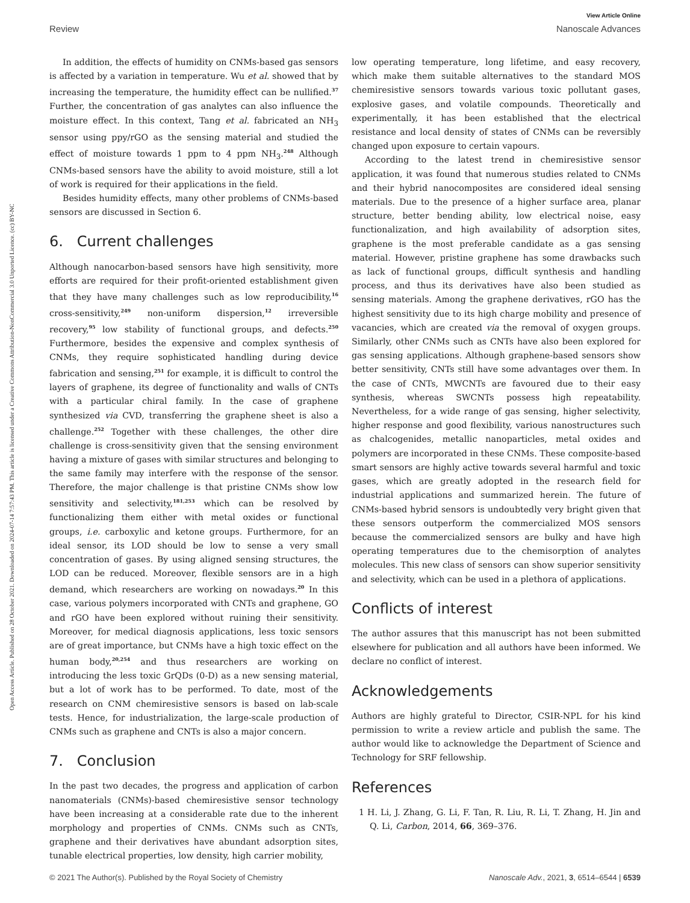View Article Online
Review Nanoscale Advances
Open Access Article. Published on 28 October 2021. Downloaded on 2024-07-14 7:57:43 PM. This article is licensed under a Creative Commons Attribution-NonCommercial 3.0 Unported Licence. (cc) BY-NC
In addition, the effects of humidity on CNMs-based gas sensors is affected by a variation in temperature. Wu et al. showed that by increasing the temperature, the humidity effect can be nullified.<sup>37</sup> Further, the concentration of gas analytes can also influence the moisture effect. In this context, Tang et al. fabricated an NH<sub>3</sub> sensor using ppy/rGO as the sensing material and studied the effect of moisture towards 1 ppm to 4 ppm NH<sub>3</sub>.<sup>248</sup> Although CNMs-based sensors have the ability to avoid moisture, still a lot of work is required for their applications in the field.
Besides humidity effects, many other problems of CNMs-based sensors are discussed in Section 6.
6. Current challenges
Although nanocarbon-based sensors have high sensitivity, more efforts are required for their profit-oriented establishment given that they have many challenges such as low reproducibility,<sup>16</sup> cross-sensitivity,<sup>249</sup> non-uniform dispersion,<sup>12</sup> irreversible recovery,<sup>95</sup> low stability of functional groups, and defects.<sup>250</sup> Furthermore, besides the expensive and complex synthesis of CNMs, they require sophisticated handling during device fabrication and sensing,<sup>251</sup> for example, it is difficult to control the layers of graphene, its degree of functionality and walls of CNTs with a particular chiral family. In the case of graphene synthesized via CVD, transferring the graphene sheet is also a challenge.<sup>252</sup> Together with these challenges, the other dire challenge is cross-sensitivity given that the sensing environment having a mixture of gases with similar structures and belonging to the same family may interfere with the response of the sensor. Therefore, the major challenge is that pristine CNMs show low sensitivity and selectivity,<sup>181,253</sup> which can be resolved by functionalizing them either with metal oxides or functional groups, i.e. carboxylic and ketone groups. Furthermore, for an ideal sensor, its LOD should be low to sense a very small concentration of gases. By using aligned sensing structures, the LOD can be reduced. Moreover, flexible sensors are in a high demand, which researchers are working on nowadays.<sup>20</sup> In this case, various polymers incorporated with CNTs and graphene, GO and rGO have been explored without ruining their sensitivity. Moreover, for medical diagnosis applications, less toxic sensors are of great importance, but CNMs have a high toxic effect on the human body,<sup>20,254</sup> and thus researchers are working on introducing the less toxic GrQDs (0-D) as a new sensing material, but a lot of work has to be performed. To date, most of the research on CNM chemiresistive sensors is based on lab-scale tests. Hence, for industrialization, the large-scale production of CNMs such as graphene and CNTs is also a major concern.
7. Conclusion
In the past two decades, the progress and application of carbon nanomaterials (CNMs)-based chemiresistive sensor technology have been increasing at a considerable rate due to the inherent morphology and properties of CNMs. CNMs such as CNTs, graphene and their derivatives have abundant adsorption sites, tunable electrical properties, low density, high carrier mobility,
low operating temperature, long lifetime, and easy recovery, which make them suitable alternatives to the standard MOS chemiresistive sensors towards various toxic pollutant gases, explosive gases, and volatile compounds. Theoretically and experimentally, it has been established that the electrical resistance and local density of states of CNMs can be reversibly changed upon exposure to certain vapours.
According to the latest trend in chemiresistive sensor application, it was found that numerous studies related to CNMs and their hybrid nanocomposites are considered ideal sensing materials. Due to the presence of a higher surface area, planar structure, better bending ability, low electrical noise, easy functionalization, and high availability of adsorption sites, graphene is the most preferable candidate as a gas sensing material. However, pristine graphene has some drawbacks such as lack of functional groups, difficult synthesis and handling process, and thus its derivatives have also been studied as sensing materials. Among the graphene derivatives, rGO has the highest sensitivity due to its high charge mobility and presence of vacancies, which are created via the removal of oxygen groups. Similarly, other CNMs such as CNTs have also been explored for gas sensing applications. Although graphene-based sensors show better sensitivity, CNTs still have some advantages over them. In the case of CNTs, MWCNTs are favoured due to their easy synthesis, whereas SWCNTs possess high repeatability. Nevertheless, for a wide range of gas sensing, higher selectivity, higher response and good flexibility, various nanostructures such as chalcogenides, metallic nanoparticles, metal oxides and polymers are incorporated in these CNMs. These composite-based smart sensors are highly active towards several harmful and toxic gases, which are greatly adopted in the research field for industrial applications and summarized herein. The future of CNMs-based hybrid sensors is undoubtedly very bright given that these sensors outperform the commercialized MOS sensors because the commercialized sensors are bulky and have high operating temperatures due to the chemisorption of analytes molecules. This new class of sensors can show superior sensitivity and selectivity, which can be used in a plethora of applications.
Conflicts of interest
The author assures that this manuscript has not been submitted elsewhere for publication and all authors have been informed. We declare no conflict of interest.
Acknowledgements
Authors are highly grateful to Director, CSIR-NPL for his kind permission to write a review article and publish the same. The author would like to acknowledge the Department of Science and Technology for SRF fellowship.
References
1 H. Li, J. Zhang, G. Li, F. Tan, R. Liu, R. Li, T. Zhang, H. Jin and Q. Li, Carbon, 2014, 66, 369–376.
© 2021 The Author(s). Published by the Royal Society of Chemistry Nanoscale Adv., 2021, 3, 6514–6544 | 6539